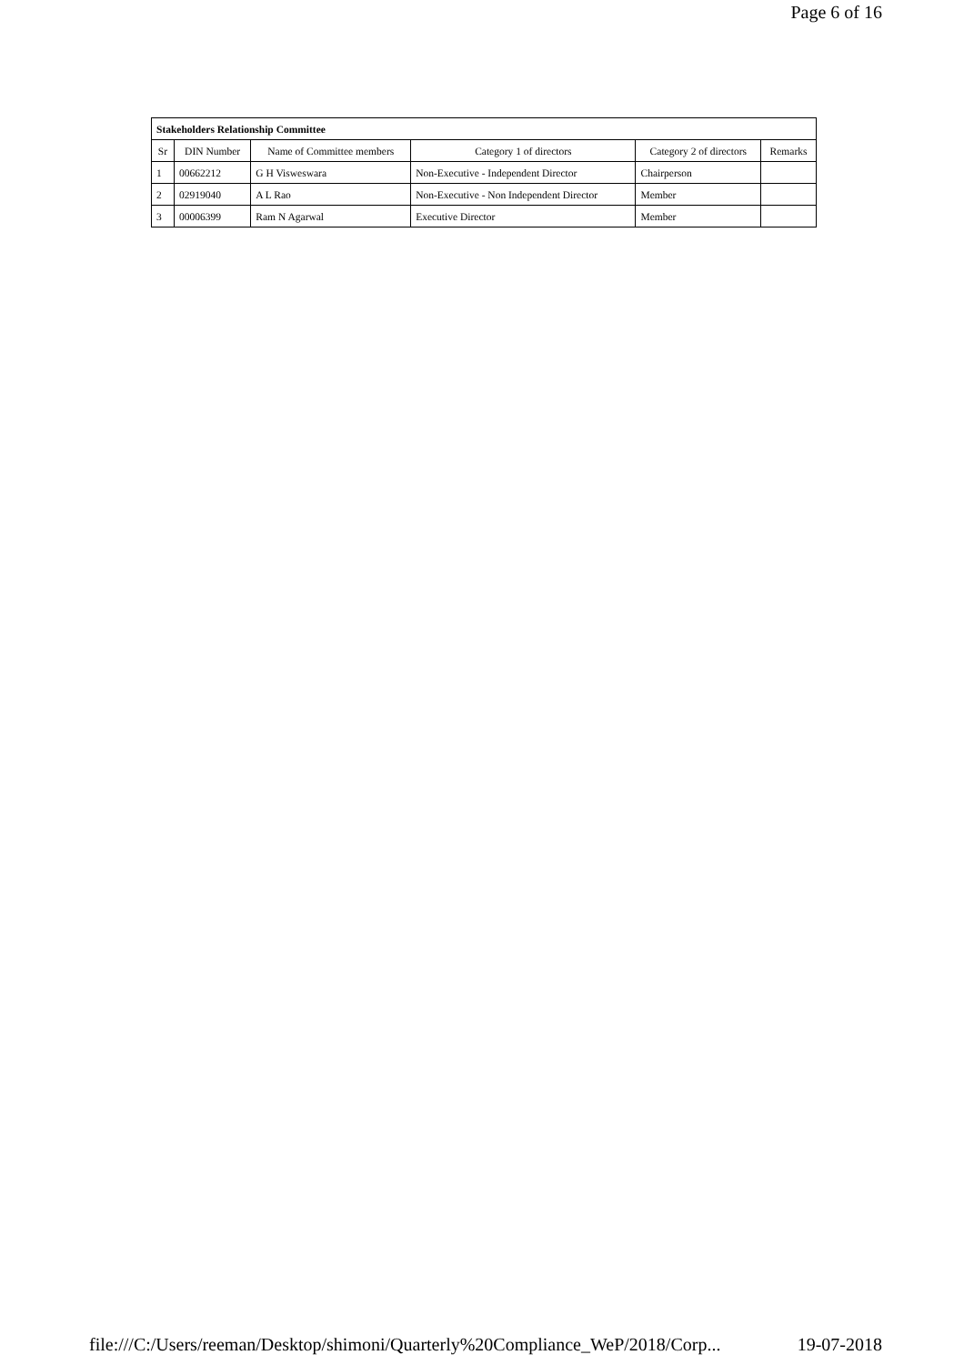Page 6 of 16
| Stakeholders Relationship Committee | | | | | |
| --- | --- | --- | --- | --- | --- |
| Sr | DIN Number | Name of Committee members | Category 1 of directors | Category 2 of directors | Remarks |
| 1 | 00662212 | G H Visweswara | Non-Executive - Independent Director | Chairperson | |
| 2 | 02919040 | A L Rao | Non-Executive - Non Independent Director | Member | |
| 3 | 00006399 | Ram N Agarwal | Executive Director | Member | |
file:///C:/Users/reeman/Desktop/shimoni/Quarterly%20Compliance_WeP/2018/Corp... 19-07-2018